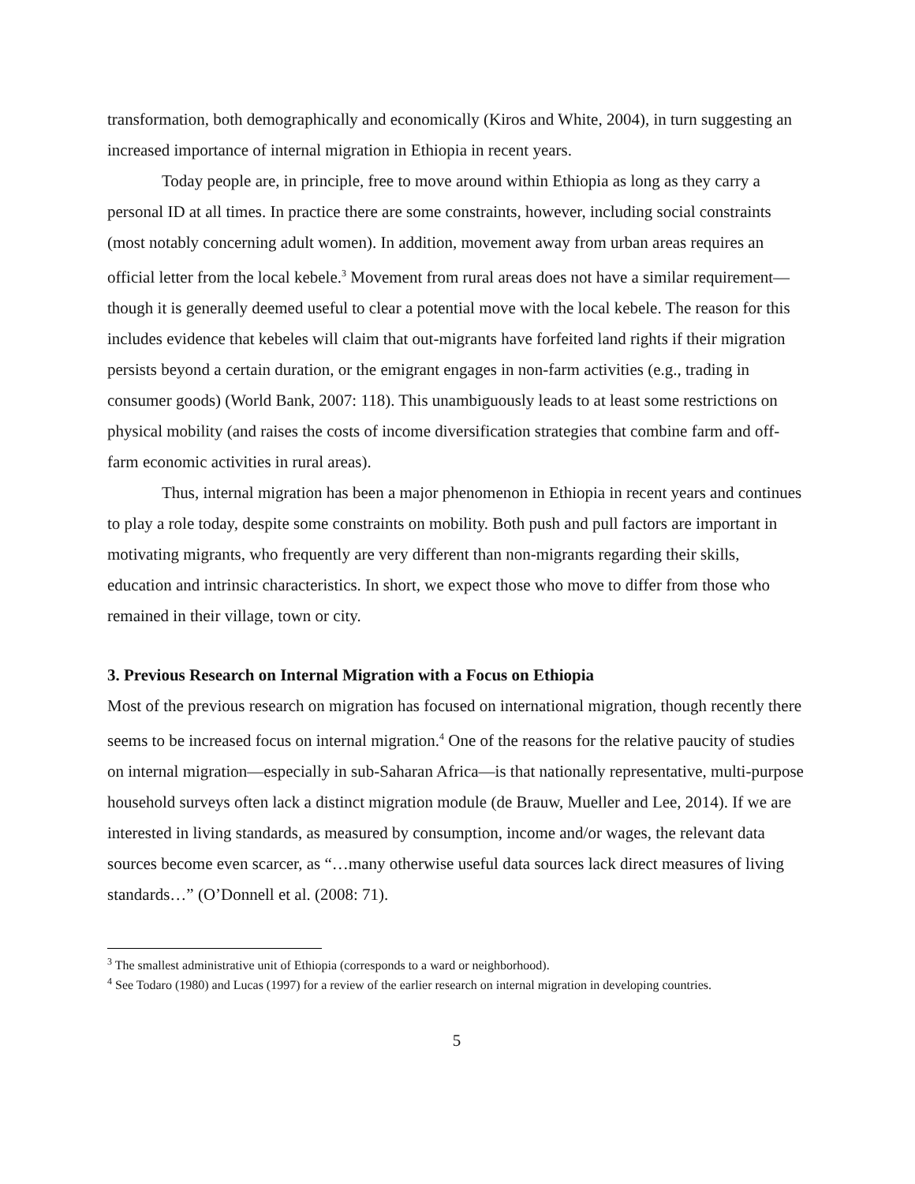transformation, both demographically and economically (Kiros and White, 2004), in turn suggesting an increased importance of internal migration in Ethiopia in recent years.
Today people are, in principle, free to move around within Ethiopia as long as they carry a personal ID at all times. In practice there are some constraints, however, including social constraints (most notably concerning adult women). In addition, movement away from urban areas requires an official letter from the local kebele.<sup>3</sup> Movement from rural areas does not have a similar requirement—though it is generally deemed useful to clear a potential move with the local kebele. The reason for this includes evidence that kebeles will claim that out-migrants have forfeited land rights if their migration persists beyond a certain duration, or the emigrant engages in non-farm activities (e.g., trading in consumer goods) (World Bank, 2007: 118). This unambiguously leads to at least some restrictions on physical mobility (and raises the costs of income diversification strategies that combine farm and off-farm economic activities in rural areas).
Thus, internal migration has been a major phenomenon in Ethiopia in recent years and continues to play a role today, despite some constraints on mobility. Both push and pull factors are important in motivating migrants, who frequently are very different than non-migrants regarding their skills, education and intrinsic characteristics. In short, we expect those who move to differ from those who remained in their village, town or city.
3. Previous Research on Internal Migration with a Focus on Ethiopia
Most of the previous research on migration has focused on international migration, though recently there seems to be increased focus on internal migration.<sup>4</sup> One of the reasons for the relative paucity of studies on internal migration—especially in sub-Saharan Africa—is that nationally representative, multi-purpose household surveys often lack a distinct migration module (de Brauw, Mueller and Lee, 2014). If we are interested in living standards, as measured by consumption, income and/or wages, the relevant data sources become even scarcer, as “…many otherwise useful data sources lack direct measures of living standards…” (O’Donnell et al. (2008: 71).
<sup>3</sup> The smallest administrative unit of Ethiopia (corresponds to a ward or neighborhood).
<sup>4</sup> See Todaro (1980) and Lucas (1997) for a review of the earlier research on internal migration in developing countries.
5